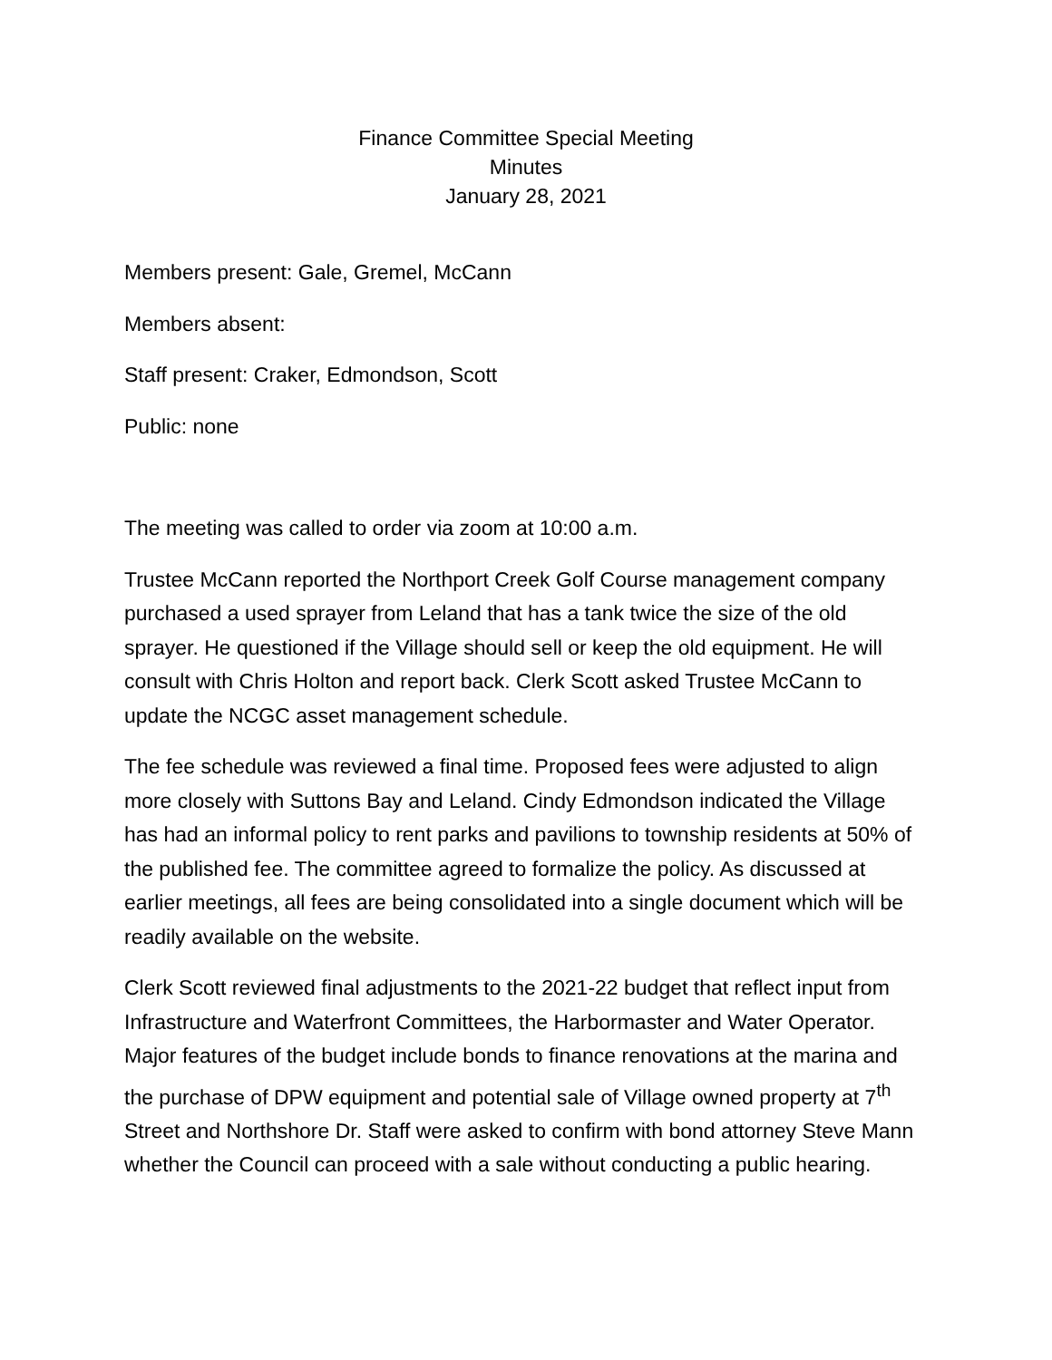Finance Committee Special Meeting
Minutes
January 28, 2021
Members present: Gale, Gremel, McCann
Members absent:
Staff present: Craker, Edmondson, Scott
Public: none
The meeting was called to order via zoom at 10:00 a.m.
Trustee McCann reported the Northport Creek Golf Course management company purchased a used sprayer from Leland that has a tank twice the size of the old sprayer. He questioned if the Village should sell or keep the old equipment. He will consult with Chris Holton and report back. Clerk Scott asked Trustee McCann to update the NCGC asset management schedule.
The fee schedule was reviewed a final time. Proposed fees were adjusted to align more closely with Suttons Bay and Leland. Cindy Edmondson indicated the Village has had an informal policy to rent parks and pavilions to township residents at 50% of the published fee. The committee agreed to formalize the policy. As discussed at earlier meetings, all fees are being consolidated into a single document which will be readily available on the website.
Clerk Scott reviewed final adjustments to the 2021-22 budget that reflect input from Infrastructure and Waterfront Committees, the Harbormaster and Water Operator. Major features of the budget include bonds to finance renovations at the marina and the purchase of DPW equipment and potential sale of Village owned property at 7<sup>th</sup> Street and Northshore Dr. Staff were asked to confirm with bond attorney Steve Mann whether the Council can proceed with a sale without conducting a public hearing.